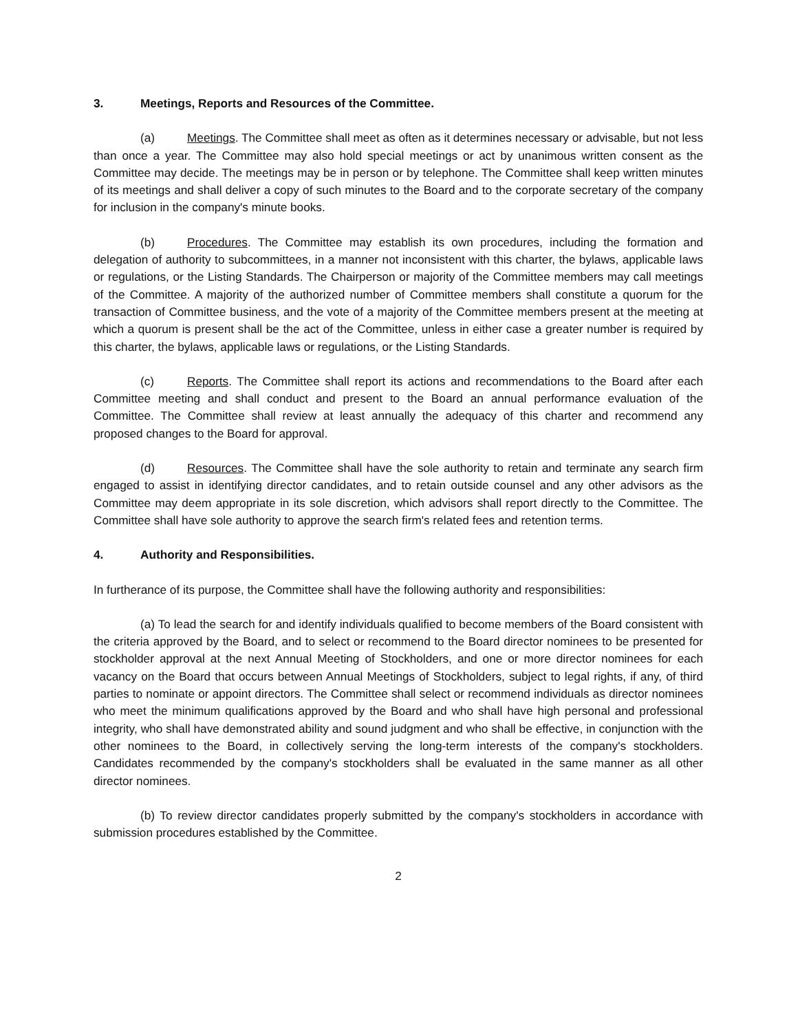3. Meetings, Reports and Resources of the Committee.
(a) Meetings. The Committee shall meet as often as it determines necessary or advisable, but not less than once a year. The Committee may also hold special meetings or act by unanimous written consent as the Committee may decide. The meetings may be in person or by telephone. The Committee shall keep written minutes of its meetings and shall deliver a copy of such minutes to the Board and to the corporate secretary of the company for inclusion in the company's minute books.
(b) Procedures. The Committee may establish its own procedures, including the formation and delegation of authority to subcommittees, in a manner not inconsistent with this charter, the bylaws, applicable laws or regulations, or the Listing Standards. The Chairperson or majority of the Committee members may call meetings of the Committee. A majority of the authorized number of Committee members shall constitute a quorum for the transaction of Committee business, and the vote of a majority of the Committee members present at the meeting at which a quorum is present shall be the act of the Committee, unless in either case a greater number is required by this charter, the bylaws, applicable laws or regulations, or the Listing Standards.
(c) Reports. The Committee shall report its actions and recommendations to the Board after each Committee meeting and shall conduct and present to the Board an annual performance evaluation of the Committee. The Committee shall review at least annually the adequacy of this charter and recommend any proposed changes to the Board for approval.
(d) Resources. The Committee shall have the sole authority to retain and terminate any search firm engaged to assist in identifying director candidates, and to retain outside counsel and any other advisors as the Committee may deem appropriate in its sole discretion, which advisors shall report directly to the Committee. The Committee shall have sole authority to approve the search firm's related fees and retention terms.
4. Authority and Responsibilities.
In furtherance of its purpose, the Committee shall have the following authority and responsibilities:
(a) To lead the search for and identify individuals qualified to become members of the Board consistent with the criteria approved by the Board, and to select or recommend to the Board director nominees to be presented for stockholder approval at the next Annual Meeting of Stockholders, and one or more director nominees for each vacancy on the Board that occurs between Annual Meetings of Stockholders, subject to legal rights, if any, of third parties to nominate or appoint directors. The Committee shall select or recommend individuals as director nominees who meet the minimum qualifications approved by the Board and who shall have high personal and professional integrity, who shall have demonstrated ability and sound judgment and who shall be effective, in conjunction with the other nominees to the Board, in collectively serving the long-term interests of the company's stockholders. Candidates recommended by the company's stockholders shall be evaluated in the same manner as all other director nominees.
(b) To review director candidates properly submitted by the company's stockholders in accordance with submission procedures established by the Committee.
2